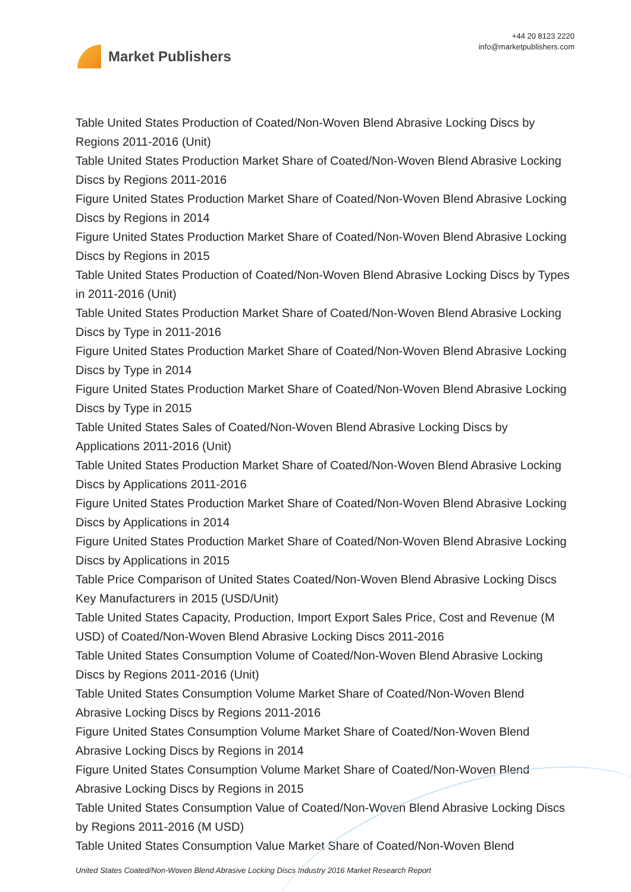Market Publishers
+44 20 8123 2220
info@marketpublishers.com
Table United States Production of Coated/Non-Woven Blend Abrasive Locking Discs by Regions 2011-2016 (Unit)
Table United States Production Market Share of Coated/Non-Woven Blend Abrasive Locking Discs by Regions 2011-2016
Figure United States Production Market Share of Coated/Non-Woven Blend Abrasive Locking Discs by Regions in 2014
Figure United States Production Market Share of Coated/Non-Woven Blend Abrasive Locking Discs by Regions in 2015
Table United States Production of Coated/Non-Woven Blend Abrasive Locking Discs by Types in 2011-2016 (Unit)
Table United States Production Market Share of Coated/Non-Woven Blend Abrasive Locking Discs by Type in 2011-2016
Figure United States Production Market Share of Coated/Non-Woven Blend Abrasive Locking Discs by Type in 2014
Figure United States Production Market Share of Coated/Non-Woven Blend Abrasive Locking Discs by Type in 2015
Table United States Sales of Coated/Non-Woven Blend Abrasive Locking Discs by Applications 2011-2016 (Unit)
Table United States Production Market Share of Coated/Non-Woven Blend Abrasive Locking Discs by Applications 2011-2016
Figure United States Production Market Share of Coated/Non-Woven Blend Abrasive Locking Discs by Applications in 2014
Figure United States Production Market Share of Coated/Non-Woven Blend Abrasive Locking Discs by Applications in 2015
Table Price Comparison of United States Coated/Non-Woven Blend Abrasive Locking Discs Key Manufacturers in 2015 (USD/Unit)
Table United States Capacity, Production, Import Export Sales Price, Cost and Revenue (M USD) of Coated/Non-Woven Blend Abrasive Locking Discs 2011-2016
Table United States Consumption Volume of Coated/Non-Woven Blend Abrasive Locking Discs by Regions 2011-2016 (Unit)
Table United States Consumption Volume Market Share of Coated/Non-Woven Blend Abrasive Locking Discs by Regions 2011-2016
Figure United States Consumption Volume Market Share of Coated/Non-Woven Blend Abrasive Locking Discs by Regions in 2014
Figure United States Consumption Volume Market Share of Coated/Non-Woven Blend Abrasive Locking Discs by Regions in 2015
Table United States Consumption Value of Coated/Non-Woven Blend Abrasive Locking Discs by Regions 2011-2016 (M USD)
Table United States Consumption Value Market Share of Coated/Non-Woven Blend
United States Coated/Non-Woven Blend Abrasive Locking Discs Industry 2016 Market Research Report